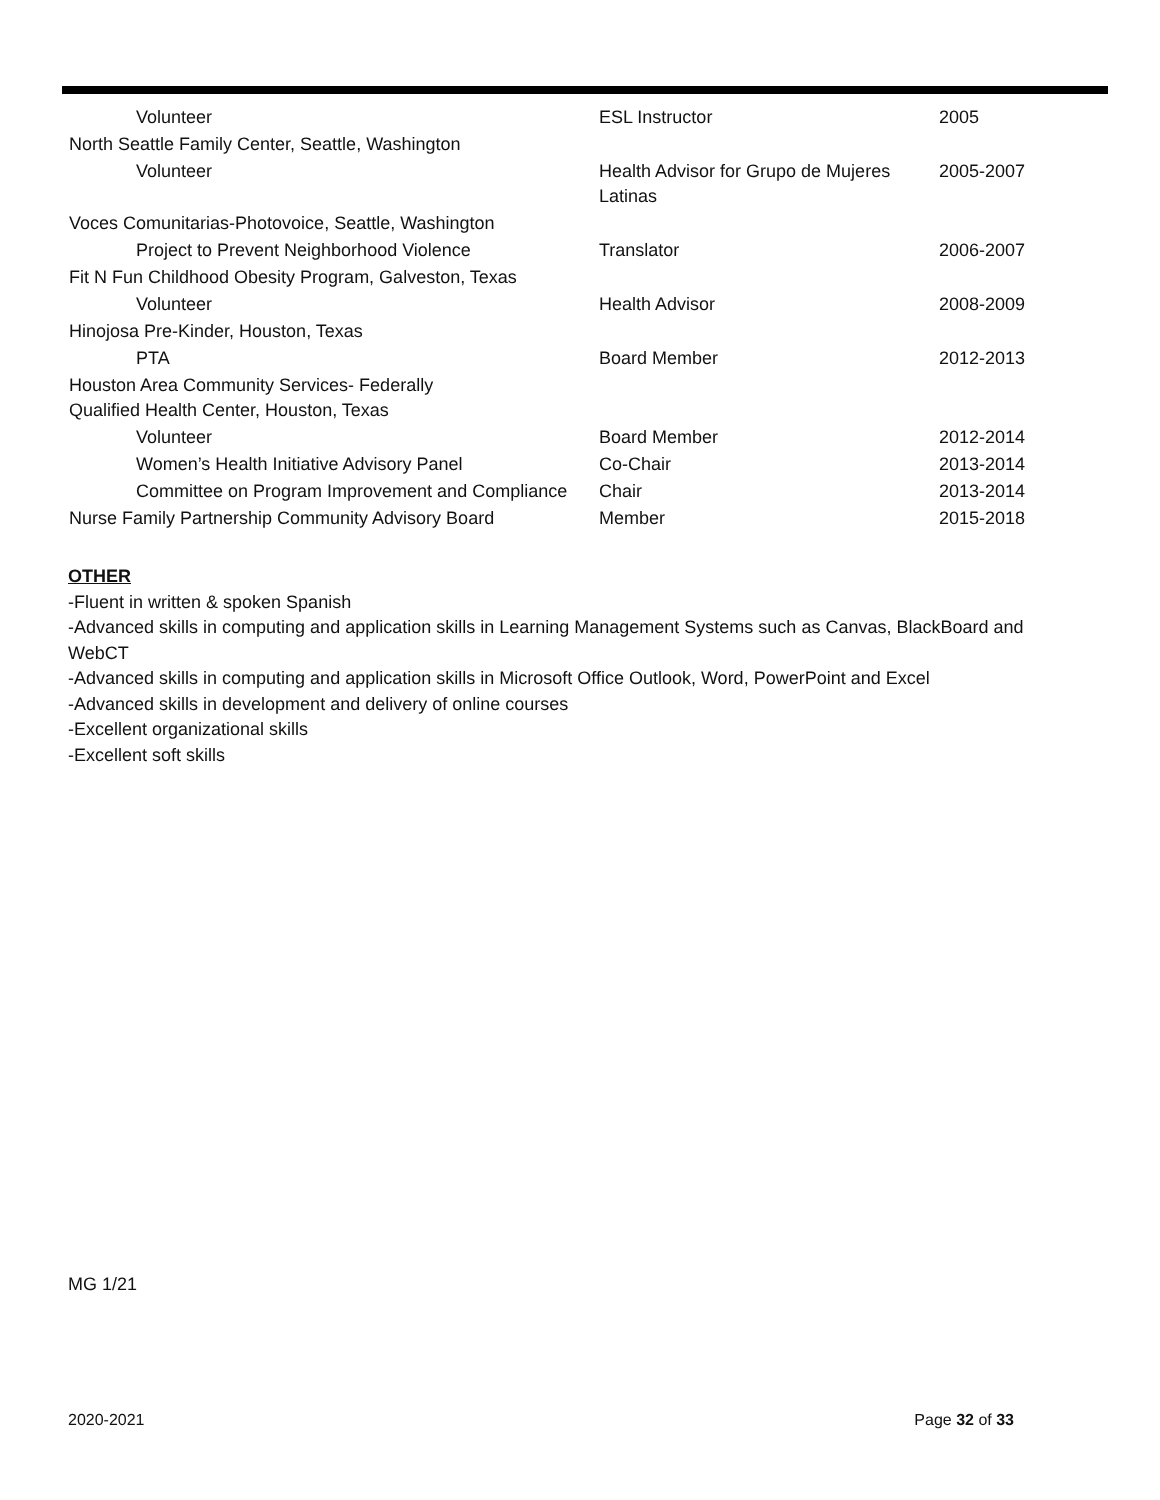| Volunteer | ESL Instructor | 2005 |
| North Seattle Family Center, Seattle, Washington | | |
| Volunteer | Health Advisor for Grupo de Mujeres Latinas | 2005-2007 |
| Voces Comunitarias-Photovoice, Seattle, Washington | | |
| Project to Prevent Neighborhood Violence | Translator | 2006-2007 |
| Fit N Fun Childhood Obesity Program, Galveston, Texas | | |
| Volunteer | Health Advisor | 2008-2009 |
| Hinojosa Pre-Kinder, Houston, Texas | | |
| PTA | Board Member | 2012-2013 |
| Houston Area Community Services- Federally Qualified Health Center, Houston, Texas | | |
| Volunteer | Board Member | 2012-2014 |
| Women’s Health Initiative Advisory Panel | Co-Chair | 2013-2014 |
| Committee on Program Improvement and Compliance | Chair | 2013-2014 |
| Nurse Family Partnership Community Advisory Board | Member | 2015-2018 |
OTHER
-Fluent in written & spoken Spanish
-Advanced skills in computing and application skills in Learning Management Systems such as Canvas, BlackBoard and WebCT
-Advanced skills in computing and application skills in Microsoft Office Outlook, Word, PowerPoint and Excel
-Advanced skills in development and delivery of online courses
-Excellent organizational skills
-Excellent soft skills
MG 1/21
2020-2021 Page 32 of 33